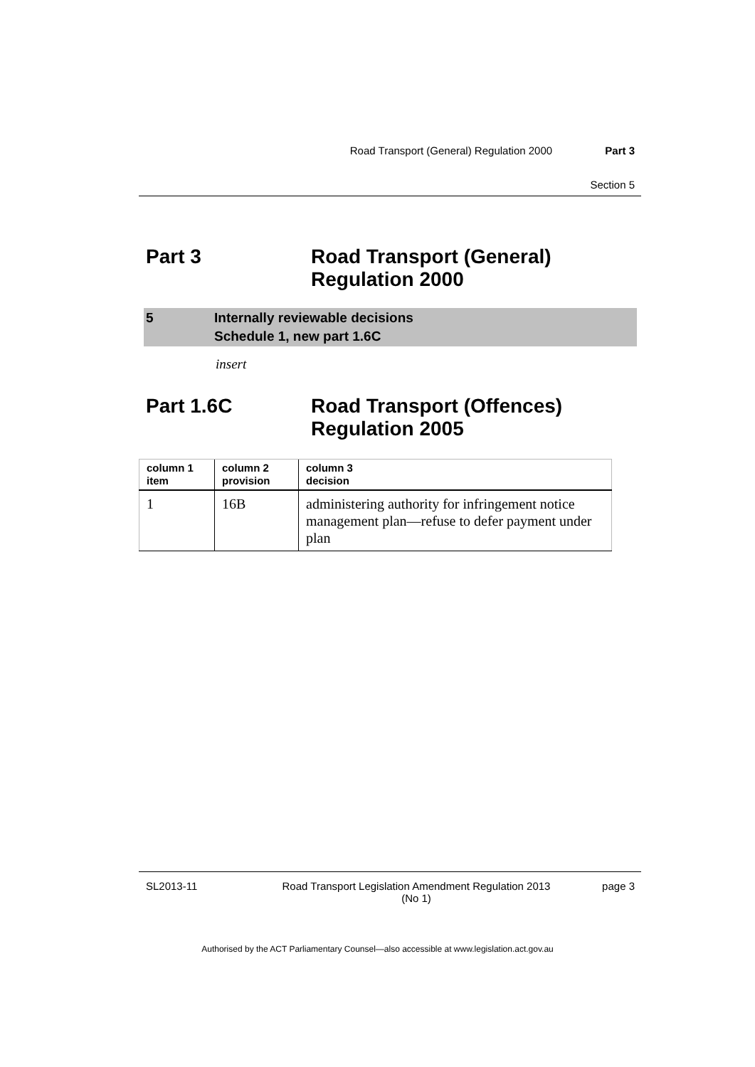Road Transport (General) Regulation 2000 Part 3
Section 5
Part 3 Road Transport (General)
Regulation 2000
5 Internally reviewable decisions
Schedule 1, new part 1.6C
insert
Part 1.6C Road Transport (Offences)
Regulation 2005
| column 1 item | column 2 provision | column 3 decision |
| --- | --- | --- |
| 1 | 16B | administering authority for infringement notice management plan—refuse to defer payment under plan |
SL2013-11 Road Transport Legislation Amendment Regulation 2013
(No 1)
page 3
Authorised by the ACT Parliamentary Counsel—also accessible at www.legislation.act.gov.au